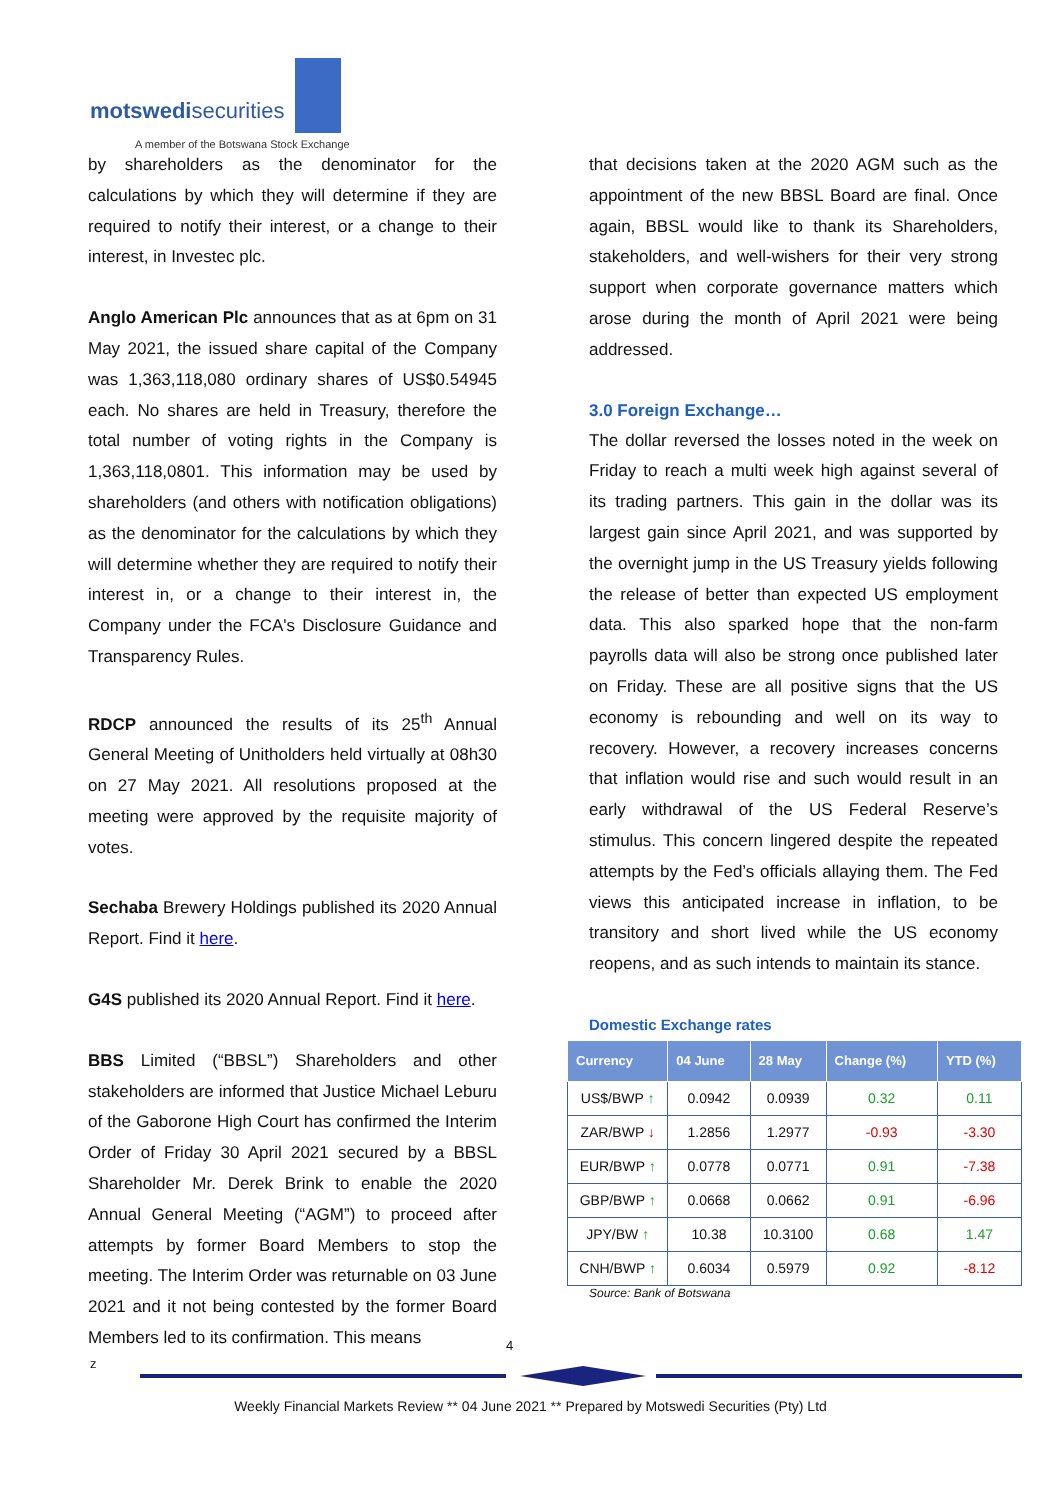motswedisecurities
A member of the Botswana Stock Exchange
by shareholders as the denominator for the calculations by which they will determine if they are required to notify their interest, or a change to their interest, in Investec plc.
Anglo American Plc announces that as at 6pm on 31 May 2021, the issued share capital of the Company was 1,363,118,080 ordinary shares of US$0.54945 each. No shares are held in Treasury, therefore the total number of voting rights in the Company is 1,363,118,0801. This information may be used by shareholders (and others with notification obligations) as the denominator for the calculations by which they will determine whether they are required to notify their interest in, or a change to their interest in, the Company under the FCA's Disclosure Guidance and Transparency Rules.
RDCP announced the results of its 25<sup>th</sup> Annual General Meeting of Unitholders held virtually at 08h30 on 27 May 2021. All resolutions proposed at the meeting were approved by the requisite majority of votes.
Sechaba Brewery Holdings published its 2020 Annual Report. Find it here.
G4S published its 2020 Annual Report. Find it here.
BBS Limited (“BBSL”) Shareholders and other stakeholders are informed that Justice Michael Leburu of the Gaborone High Court has confirmed the Interim Order of Friday 30 April 2021 secured by a BBSL Shareholder Mr. Derek Brink to enable the 2020 Annual General Meeting (“AGM”) to proceed after attempts by former Board Members to stop the meeting. The Interim Order was returnable on 03 June 2021 and it not being contested by the former Board Members led to its confirmation. This means
that decisions taken at the 2020 AGM such as the appointment of the new BBSL Board are final. Once again, BBSL would like to thank its Shareholders, stakeholders, and well-wishers for their very strong support when corporate governance matters which arose during the month of April 2021 were being addressed.
3.0 Foreign Exchange…
The dollar reversed the losses noted in the week on Friday to reach a multi week high against several of its trading partners. This gain in the dollar was its largest gain since April 2021, and was supported by the overnight jump in the US Treasury yields following the release of better than expected US employment data. This also sparked hope that the non-farm payrolls data will also be strong once published later on Friday. These are all positive signs that the US economy is rebounding and well on its way to recovery. However, a recovery increases concerns that inflation would rise and such would result in an early withdrawal of the US Federal Reserve’s stimulus. This concern lingered despite the repeated attempts by the Fed’s officials allaying them. The Fed views this anticipated increase in inflation, to be transitory and short lived while the US economy reopens, and as such intends to maintain its stance.
Domestic Exchange rates
| Currency | 04 June | 28 May | Change (%) | YTD (%) |
| --- | --- | --- | --- | --- |
| US$/BWP ↑ | 0.0942 | 0.0939 | 0.32 | 0.11 |
| ZAR/BWP ↓ | 1.2856 | 1.2977 | -0.93 | -3.30 |
| EUR/BWP ↑ | 0.0778 | 0.0771 | 0.91 | -7.38 |
| GBP/BWP ↑ | 0.0668 | 0.0662 | 0.91 | -6.96 |
| JPY/BW ↑ | 10.38 | 10.3100 | 0.68 | 1.47 |
| CNH/BWP ↑ | 0.6034 | 0.5979 | 0.92 | -8.12 |
Source: Bank of Botswana
4
z
Weekly Financial Markets Review ** 04 June 2021 ** Prepared by Motswedi Securities (Pty) Ltd